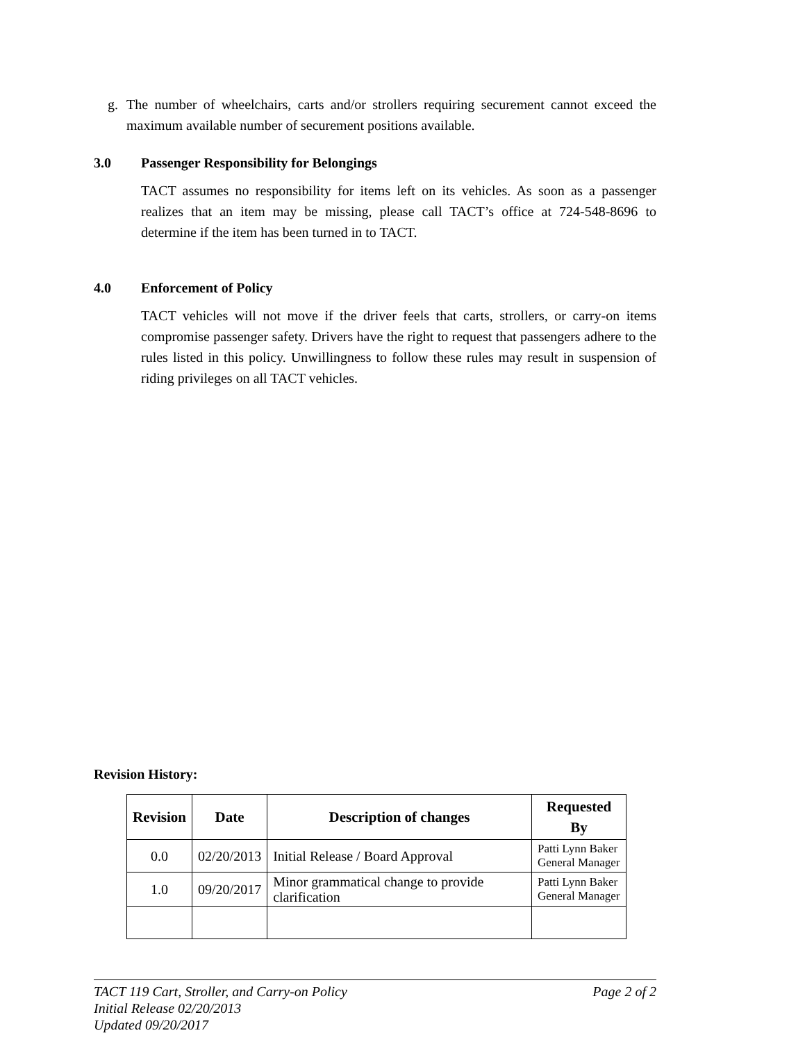g. The number of wheelchairs, carts and/or strollers requiring securement cannot exceed the maximum available number of securement positions available.
3.0 Passenger Responsibility for Belongings
TACT assumes no responsibility for items left on its vehicles. As soon as a passenger realizes that an item may be missing, please call TACT’s office at 724-548-8696 to determine if the item has been turned in to TACT.
4.0 Enforcement of Policy
TACT vehicles will not move if the driver feels that carts, strollers, or carry-on items compromise passenger safety. Drivers have the right to request that passengers adhere to the rules listed in this policy. Unwillingness to follow these rules may result in suspension of riding privileges on all TACT vehicles.
Revision History:
| Revision | Date | Description of changes | Requested By |
| --- | --- | --- | --- |
| 0.0 | 02/20/2013 | Initial Release / Board Approval | Patti Lynn Baker General Manager |
| 1.0 | 09/20/2017 | Minor grammatical change to provide clarification | Patti Lynn Baker General Manager |
TACT 119 Cart, Stroller, and Carry-on Policy Page 2 of 2
Initial Release 02/20/2013
Updated 09/20/2017